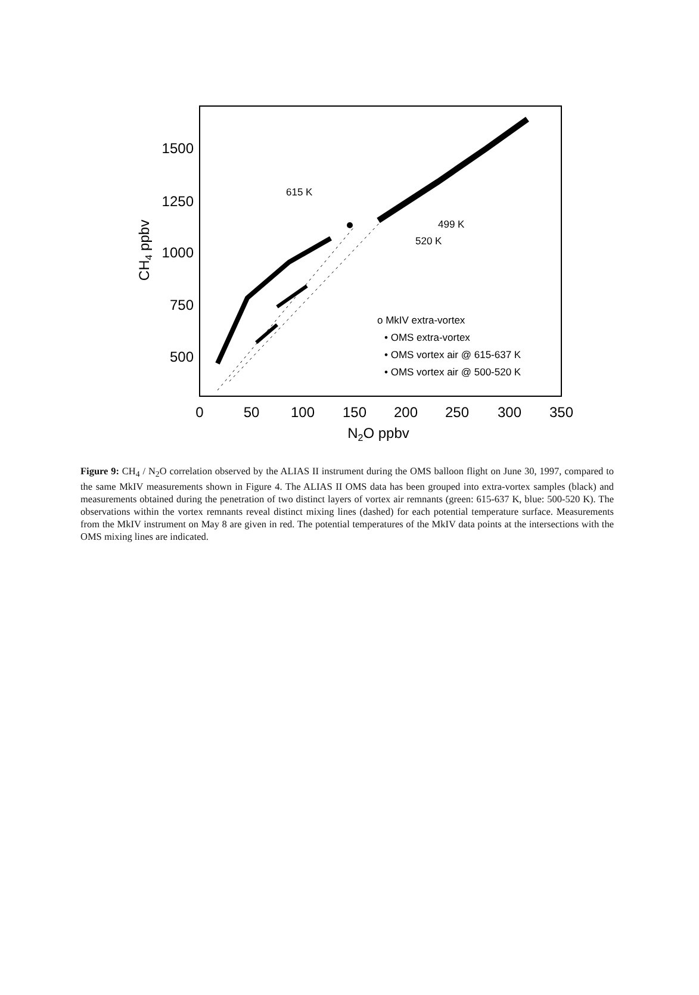1500
1250
1000
750
500
0
50
100
150
200
250
300
350
N2O ppbv
CH4 ppbv
615 K
499 K
520 K
o MkIV extra-vortex
• OMS extra-vortex
• OMS vortex air @ 615-637 K
• OMS vortex air @ 500-520 K
Figure 9: CH<sub>4</sub> / N<sub>2</sub>O correlation observed by the ALIAS II instrument during the OMS balloon flight on June 30, 1997, compared to the same MkIV measurements shown in Figure 4. The ALIAS II OMS data has been grouped into extra-vortex samples (black) and measurements obtained during the penetration of two distinct layers of vortex air remnants (green: 615-637 K, blue: 500-520 K). The observations within the vortex remnants reveal distinct mixing lines (dashed) for each potential temperature surface. Measurements from the MkIV instrument on May 8 are given in red. The potential temperatures of the MkIV data points at the intersections with the OMS mixing lines are indicated.